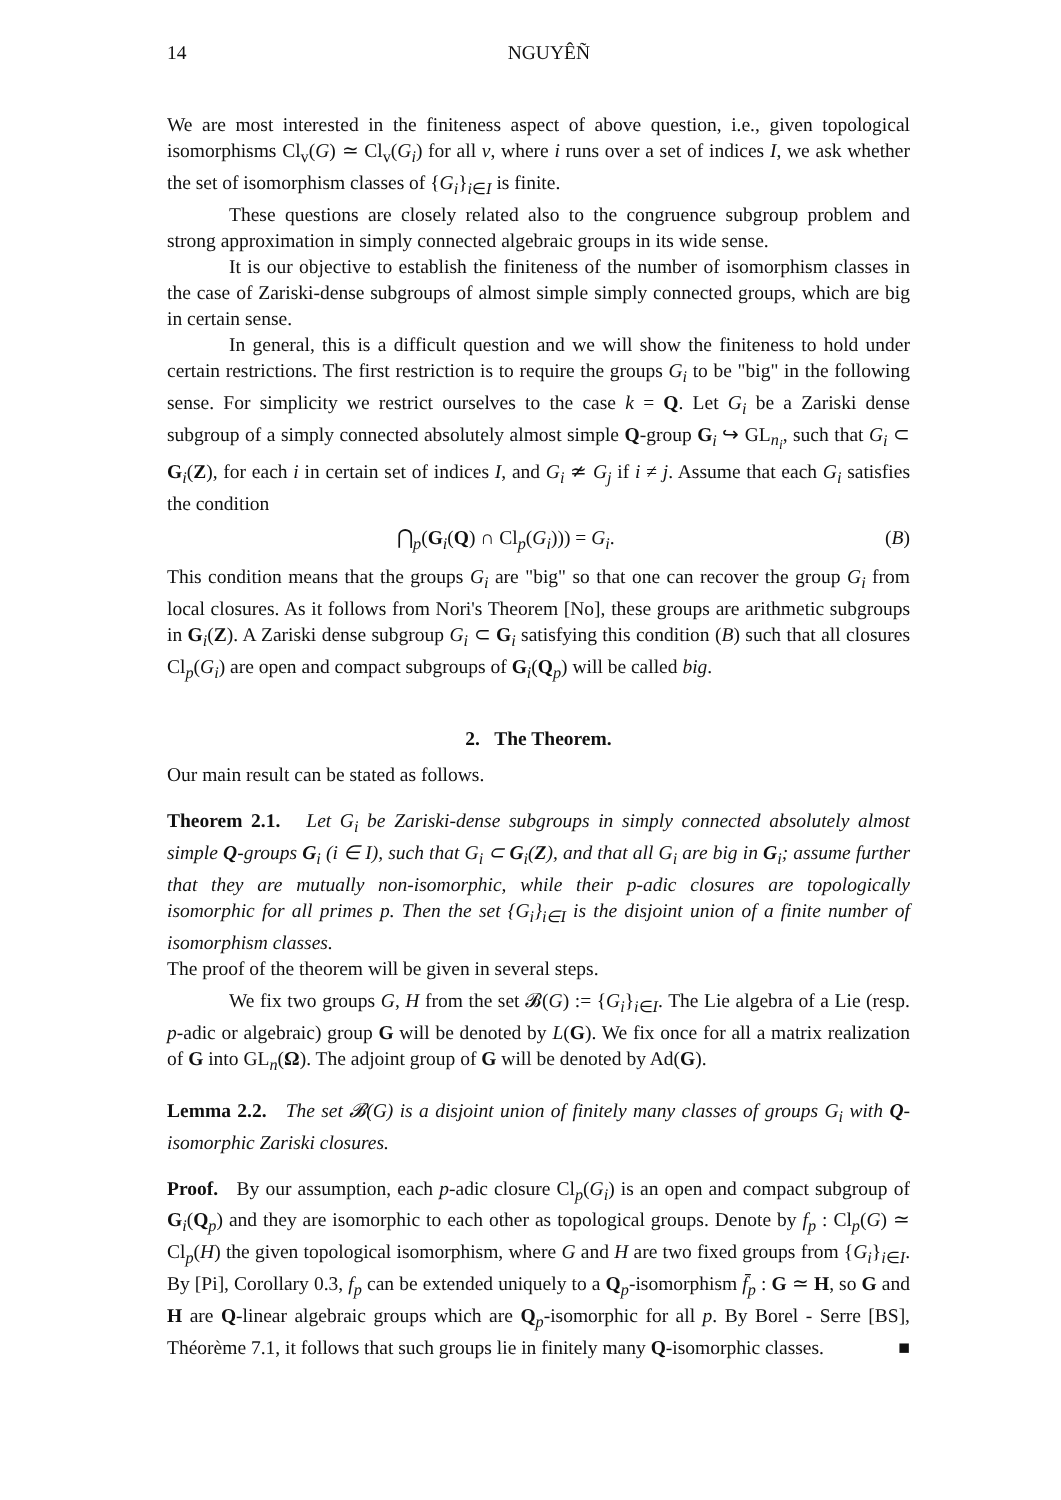14 NGUYÊÑ
We are most interested in the finiteness aspect of above question, i.e., given topological isomorphisms Cl<sub>v</sub>(G) ≃ Cl<sub>v</sub>(G<sub>i</sub>) for all v, where i runs over a set of indices I, we ask whether the set of isomorphism classes of {G<sub>i</sub>}<sub>i∈I</sub> is finite.
These questions are closely related also to the congruence subgroup problem and strong approximation in simply connected algebraic groups in its wide sense.
It is our objective to establish the finiteness of the number of isomorphism classes in the case of Zariski-dense subgroups of almost simple simply connected groups, which are big in certain sense.
In general, this is a difficult question and we will show the finiteness to hold under certain restrictions. The first restriction is to require the groups G<sub>i</sub> to be "big" in the following sense. For simplicity we restrict ourselves to the case k = Q. Let G<sub>i</sub> be a Zariski dense subgroup of a simply connected absolutely almost simple Q-group G<sub>i</sub> ↪ GL<sub>n<sub>i</sub></sub>, such that G<sub>i</sub> ⊂ G<sub>i</sub>(Z), for each i in certain set of indices I, and G<sub>i</sub> ≄ G<sub>j</sub> if i ≠ j. Assume that each G<sub>i</sub> satisfies the condition
⋂<sub>p</sub>(G<sub>i</sub>(Q) ∩ Cl<sub>p</sub>(G<sub>i</sub>))) = G<sub>i</sub>. (B)
This condition means that the groups G<sub>i</sub> are "big" so that one can recover the group G<sub>i</sub> from local closures. As it follows from Nori's Theorem [No], these groups are arithmetic subgroups in G<sub>i</sub>(Z). A Zariski dense subgroup G<sub>i</sub> ⊂ G<sub>i</sub> satisfying this condition (B) such that all closures Cl<sub>p</sub>(G<sub>i</sub>) are open and compact subgroups of G<sub>i</sub>(Q<sub>p</sub>) will be called big.
2. The Theorem.
Our main result can be stated as follows.
Theorem 2.1. Let G<sub>i</sub> be Zariski-dense subgroups in simply connected absolutely almost simple Q-groups G<sub>i</sub> (i ∈ I), such that G<sub>i</sub> ⊂ G<sub>i</sub>(Z), and that all G<sub>i</sub> are big in G<sub>i</sub>; assume further that they are mutually non-isomorphic, while their p-adic closures are topologically isomorphic for all primes p. Then the set {G<sub>i</sub>}<sub>i∈I</sub> is the disjoint union of a finite number of isomorphism classes.
The proof of the theorem will be given in several steps.
We fix two groups G, H from the set 𝓑(G) := {G<sub>i</sub>}<sub>i∈I</sub>. The Lie algebra of a Lie (resp. p-adic or algebraic) group G will be denoted by L(G). We fix once for all a matrix realization of G into GL<sub>n</sub>(Ω). The adjoint group of G will be denoted by Ad(G).
Lemma 2.2. The set 𝓑(G) is a disjoint union of finitely many classes of groups G<sub>i</sub> with Q-isomorphic Zariski closures.
Proof. By our assumption, each p-adic closure Cl<sub>p</sub>(G<sub>i</sub>) is an open and compact subgroup of G<sub>i</sub>(Q<sub>p</sub>) and they are isomorphic to each other as topological groups. Denote by f<sub>p</sub> : Cl<sub>p</sub>(G) ≃ Cl<sub>p</sub>(H) the given topological isomorphism, where G and H are two fixed groups from {G<sub>i</sub>}<sub>i∈I</sub>. By [Pi], Corollary 0.3, f<sub>p</sub> can be extended uniquely to a Q<sub>p</sub>-isomorphism f̄<sub>p</sub> : G ≃ H, so G and H are Q-linear algebraic groups which are Q<sub>p</sub>-isomorphic for all p. By Borel - Serre [BS], Théorème 7.1, it follows that such groups lie in finitely many Q-isomorphic classes. ■